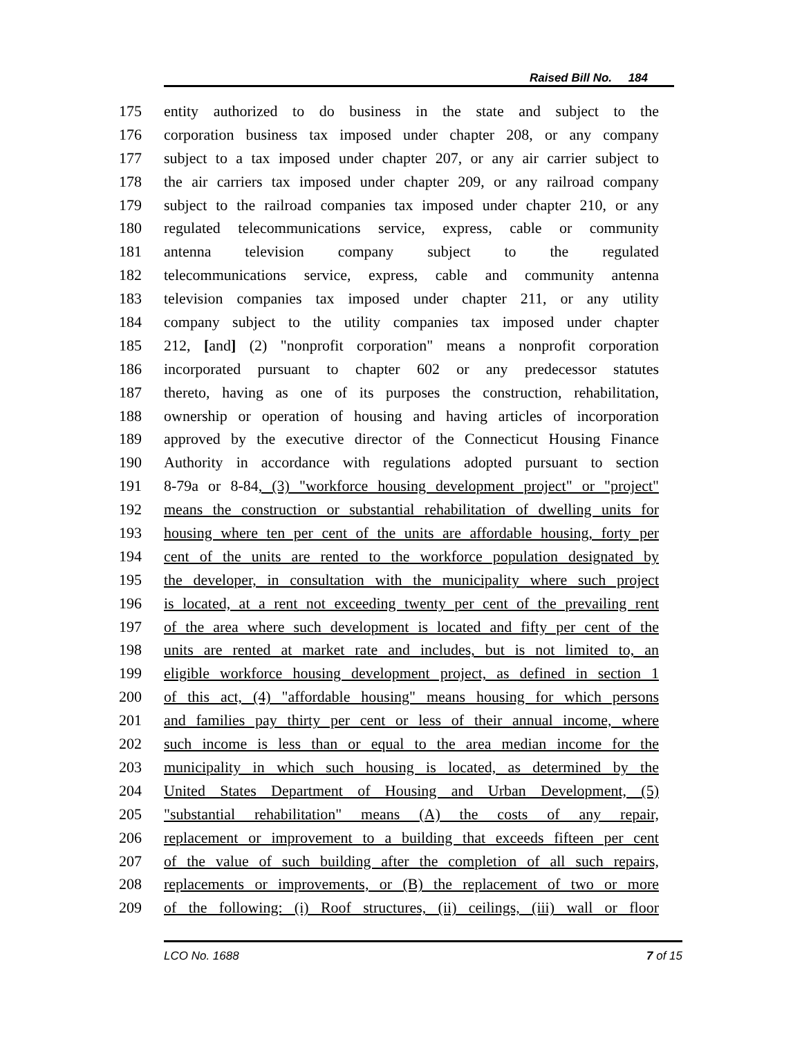Raised Bill No. 184
175 entity authorized to do business in the state and subject to the
176 corporation business tax imposed under chapter 208, or any company
177 subject to a tax imposed under chapter 207, or any air carrier subject to
178 the air carriers tax imposed under chapter 209, or any railroad company
179 subject to the railroad companies tax imposed under chapter 210, or any
180 regulated telecommunications service, express, cable or community
181 antenna television company subject to the regulated
182 telecommunications service, express, cable and community antenna
183 television companies tax imposed under chapter 211, or any utility
184 company subject to the utility companies tax imposed under chapter
185 212, [and] (2) "nonprofit corporation" means a nonprofit corporation
186 incorporated pursuant to chapter 602 or any predecessor statutes
187 thereto, having as one of its purposes the construction, rehabilitation,
188 ownership or operation of housing and having articles of incorporation
189 approved by the executive director of the Connecticut Housing Finance
190 Authority in accordance with regulations adopted pursuant to section
191 8-79a or 8-84, (3) "workforce housing development project" or "project"
192 means the construction or substantial rehabilitation of dwelling units for
193 housing where ten per cent of the units are affordable housing, forty per
194 cent of the units are rented to the workforce population designated by
195 the developer, in consultation with the municipality where such project
196 is located, at a rent not exceeding twenty per cent of the prevailing rent
197 of the area where such development is located and fifty per cent of the
198 units are rented at market rate and includes, but is not limited to, an
199 eligible workforce housing development project, as defined in section 1
200 of this act, (4) "affordable housing" means housing for which persons
201 and families pay thirty per cent or less of their annual income, where
202 such income is less than or equal to the area median income for the
203 municipality in which such housing is located, as determined by the
204 United States Department of Housing and Urban Development, (5)
205 "substantial rehabilitation" means (A) the costs of any repair,
206 replacement or improvement to a building that exceeds fifteen per cent
207 of the value of such building after the completion of all such repairs,
208 replacements or improvements, or (B) the replacement of two or more
209 of the following: (i) Roof structures, (ii) ceilings, (iii) wall or floor
LCO No. 1688 7 of 15